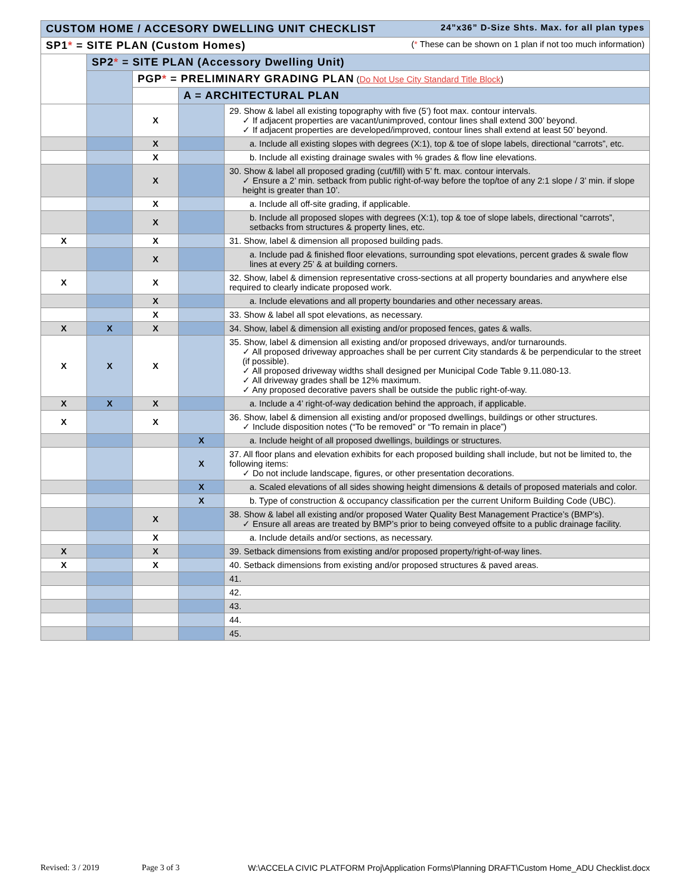| CUSTOM HOME / ACCESORY DWELLING UNIT CHECKLIST 24”x36” D-Size Shts. Max. for all plan types | | | | |
| SP1 * = SITE PLAN (Custom Homes) ( * These can be shown on 1 plan if not too much information) | | | | |
| | SP2 * = SITE PLAN (Accessory Dwelling Unit) | | | |
| | | PGP * = PRELIMINARY GRADING PLAN ( Do Not Use City Standard Title Block ) | | |
| | | | A = ARCHITECTURAL PLAN | |
| | | X | | 29. Show & label all existing topography with five (5’) foot max. contour intervals. ✓ If adjacent properties are vacant/unimproved, contour lines shall extend 300’ beyond. ✓ If adjacent properties are developed/improved, contour lines shall extend at least 50’ beyond. |
| | | X | | a. Include all existing slopes with degrees (X:1), top & toe of slope labels, directional “carrots”, etc. |
| | | X | | b. Include all existing drainage swales with % grades & flow line elevations. |
| | | X | | 30. Show & label all proposed grading (cut/fill) with 5’ ft. max. contour intervals. ✓ Ensure a 2’ min. setback from public right-of-way before the top/toe of any 2:1 slope / 3’ min. if slope height is greater than 10’. |
| | | X | | a. Include all off-site grading, if applicable. |
| | | X | | b. Include all proposed slopes with degrees (X:1), top & toe of slope labels, directional “carrots”, setbacks from structures & property lines, etc. |
| X | | X | | 31. Show, label & dimension all proposed building pads. |
| | | X | | a. Include pad & finished floor elevations, surrounding spot elevations, percent grades & swale flow lines at every 25’ & at building corners. |
| X | | X | | 32. Show, label & dimension representative cross-sections at all property boundaries and anywhere else required to clearly indicate proposed work. |
| | | X | | a. Include elevations and all property boundaries and other necessary areas. |
| | | X | | 33. Show & label all spot elevations, as necessary. |
| X | X | X | | 34. Show, label & dimension all existing and/or proposed fences, gates & walls. |
| X | X | X | | 35. Show, label & dimension all existing and/or proposed driveways, and/or turnarounds. ✓ All proposed driveway approaches shall be per current City standards & be perpendicular to the street (if possible). ✓ All proposed driveway widths shall designed per Municipal Code Table 9.11.080-13. ✓ All driveway grades shall be 12% maximum. ✓ Any proposed decorative pavers shall be outside the public right-of-way. |
| X | X | X | | a. Include a 4’ right-of-way dedication behind the approach, if applicable. |
| X | | X | | 36. Show, label & dimension all existing and/or proposed dwellings, buildings or other structures. ✓ Include disposition notes (“To be removed” or “To remain in place”) |
| | | | X | a. Include height of all proposed dwellings, buildings or structures. |
| | | | X | 37. All floor plans and elevation exhibits for each proposed building shall include, but not be limited to, the following items: ✓ Do not include landscape, figures, or other presentation decorations. |
| | | | X | a. Scaled elevations of all sides showing height dimensions & details of proposed materials and color. |
| | | | X | b. Type of construction & occupancy classification per the current Uniform Building Code (UBC). |
| | | X | | 38. Show & label all existing and/or proposed Water Quality Best Management Practice’s (BMP’s). ✓ Ensure all areas are treated by BMP’s prior to being conveyed offsite to a public drainage facility. |
| | | X | | a. Include details and/or sections, as necessary. |
| X | | X | | 39. Setback dimensions from existing and/or proposed property/right-of-way lines. |
| X | | X | | 40. Setback dimensions from existing and/or proposed structures & paved areas. |
| | | | | 41. |
| | | | | 42. |
| | | | | 43. |
| | | | | 44. |
| | | | | 45. |
Revised: 3 / 2019 Page 3 of 3 W:\ACCELA CIVIC PLATFORM Proj\Application Forms\Planning DRAFT\Custom Home_ADU Checklist.docx